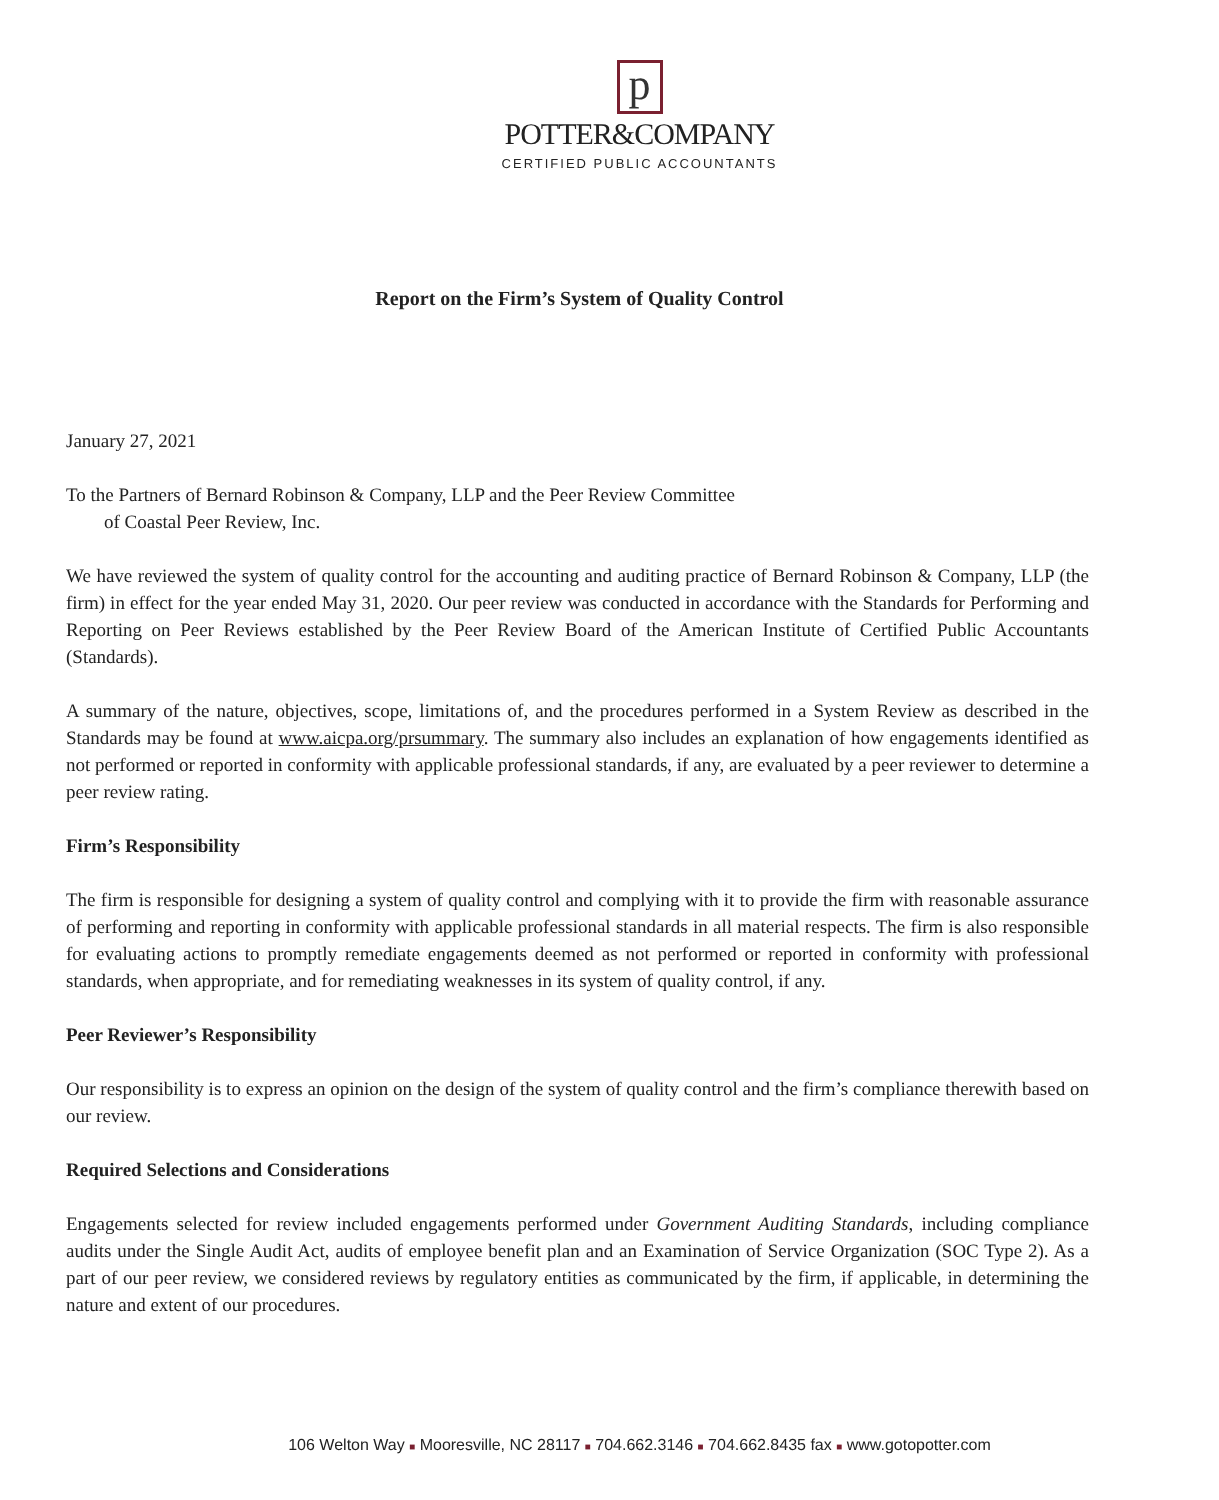p
POTTER&COMPANY
CERTIFIED PUBLIC ACCOUNTANTS
Report on the Firm’s System of Quality Control
January 27, 2021
To the Partners of Bernard Robinson & Company, LLP and the Peer Review Committee
of Coastal Peer Review, Inc.
We have reviewed the system of quality control for the accounting and auditing practice of Bernard Robinson & Company, LLP (the firm) in effect for the year ended May 31, 2020. Our peer review was conducted in accordance with the Standards for Performing and Reporting on Peer Reviews established by the Peer Review Board of the American Institute of Certified Public Accountants (Standards).
A summary of the nature, objectives, scope, limitations of, and the procedures performed in a System Review as described in the Standards may be found at www.aicpa.org/prsummary. The summary also includes an explanation of how engagements identified as not performed or reported in conformity with applicable professional standards, if any, are evaluated by a peer reviewer to determine a peer review rating.
Firm’s Responsibility
The firm is responsible for designing a system of quality control and complying with it to provide the firm with reasonable assurance of performing and reporting in conformity with applicable professional standards in all material respects. The firm is also responsible for evaluating actions to promptly remediate engagements deemed as not performed or reported in conformity with professional standards, when appropriate, and for remediating weaknesses in its system of quality control, if any.
Peer Reviewer’s Responsibility
Our responsibility is to express an opinion on the design of the system of quality control and the firm’s compliance therewith based on our review.
Required Selections and Considerations
Engagements selected for review included engagements performed under Government Auditing Standards, including compliance audits under the Single Audit Act, audits of employee benefit plan and an Examination of Service Organization (SOC Type 2). As a part of our peer review, we considered reviews by regulatory entities as communicated by the firm, if applicable, in determining the nature and extent of our procedures.
106 Welton Way ■ Mooresville, NC 28117 ■ 704.662.3146 ■ 704.662.8435 fax ■ www.gotopotter.com